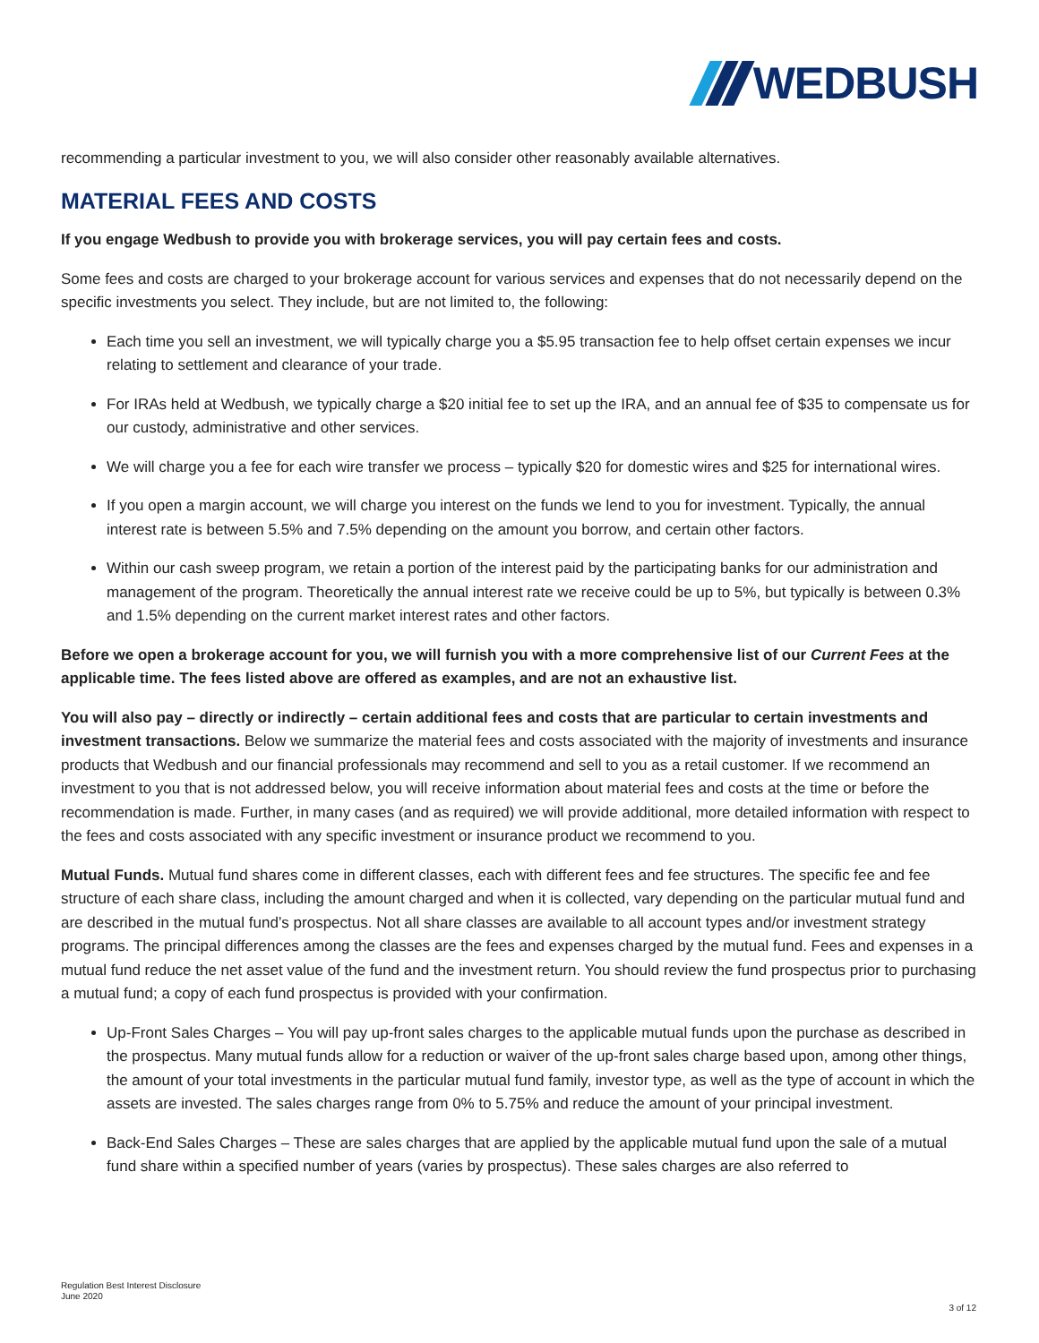WEDBUSH
recommending a particular investment to you, we will also consider other reasonably available alternatives.
MATERIAL FEES AND COSTS
If you engage Wedbush to provide you with brokerage services, you will pay certain fees and costs.
Some fees and costs are charged to your brokerage account for various services and expenses that do not necessarily depend on the specific investments you select. They include, but are not limited to, the following:
Each time you sell an investment, we will typically charge you a $5.95 transaction fee to help offset certain expenses we incur relating to settlement and clearance of your trade.
For IRAs held at Wedbush, we typically charge a $20 initial fee to set up the IRA, and an annual fee of $35 to compensate us for our custody, administrative and other services.
We will charge you a fee for each wire transfer we process – typically $20 for domestic wires and $25 for international wires.
If you open a margin account, we will charge you interest on the funds we lend to you for investment. Typically, the annual interest rate is between 5.5% and 7.5% depending on the amount you borrow, and certain other factors.
Within our cash sweep program, we retain a portion of the interest paid by the participating banks for our administration and management of the program. Theoretically the annual interest rate we receive could be up to 5%, but typically is between 0.3% and 1.5% depending on the current market interest rates and other factors.
Before we open a brokerage account for you, we will furnish you with a more comprehensive list of our Current Fees at the applicable time. The fees listed above are offered as examples, and are not an exhaustive list.
You will also pay – directly or indirectly – certain additional fees and costs that are particular to certain investments and investment transactions. Below we summarize the material fees and costs associated with the majority of investments and insurance products that Wedbush and our financial professionals may recommend and sell to you as a retail customer. If we recommend an investment to you that is not addressed below, you will receive information about material fees and costs at the time or before the recommendation is made. Further, in many cases (and as required) we will provide additional, more detailed information with respect to the fees and costs associated with any specific investment or insurance product we recommend to you.
Mutual Funds. Mutual fund shares come in different classes, each with different fees and fee structures. The specific fee and fee structure of each share class, including the amount charged and when it is collected, vary depending on the particular mutual fund and are described in the mutual fund’s prospectus. Not all share classes are available to all account types and/or investment strategy programs. The principal differences among the classes are the fees and expenses charged by the mutual fund. Fees and expenses in a mutual fund reduce the net asset value of the fund and the investment return. You should review the fund prospectus prior to purchasing a mutual fund; a copy of each fund prospectus is provided with your confirmation.
Up-Front Sales Charges – You will pay up-front sales charges to the applicable mutual funds upon the purchase as described in the prospectus. Many mutual funds allow for a reduction or waiver of the up-front sales charge based upon, among other things, the amount of your total investments in the particular mutual fund family, investor type, as well as the type of account in which the assets are invested. The sales charges range from 0% to 5.75% and reduce the amount of your principal investment.
Back-End Sales Charges – These are sales charges that are applied by the applicable mutual fund upon the sale of a mutual fund share within a specified number of years (varies by prospectus). These sales charges are also referred to
Regulation Best Interest Disclosure
June 2020
3 of 12